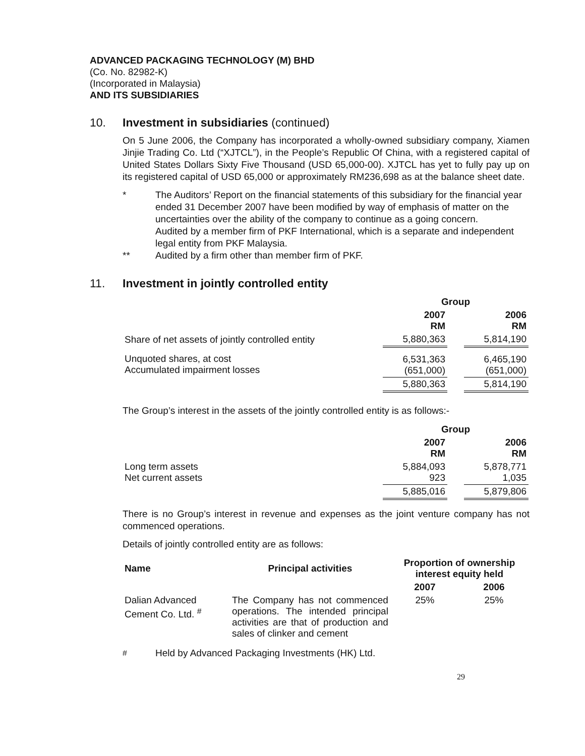ADVANCED PACKAGING TECHNOLOGY (M) BHD
(Co. No. 82982-K)
(Incorporated in Malaysia)
AND ITS SUBSIDIARIES
10. Investment in subsidiaries (continued)
On 5 June 2006, the Company has incorporated a wholly-owned subsidiary company, Xiamen Jinjie Trading Co. Ltd (“XJTCL”), in the People’s Republic Of China, with a registered capital of United States Dollars Sixty Five Thousand (USD 65,000-00). XJTCL has yet to fully pay up on its registered capital of USD 65,000 or approximately RM236,698 as at the balance sheet date.
* The Auditors’ Report on the financial statements of this subsidiary for the financial year ended 31 December 2007 have been modified by way of emphasis of matter on the uncertainties over the ability of the company to continue as a going concern.
Audited by a member firm of PKF International, which is a separate and independent legal entity from PKF Malaysia.
** Audited by a firm other than member firm of PKF.
11. Investment in jointly controlled entity
| | Group | | |
| | 2007 RM | | 2006 RM |
| Share of net assets of jointly controlled entity | 5,880,363 | | 5,814,190 |
| Unquoted shares, at cost Accumulated impairment losses | 6,531,363 (651,000) | | 6,465,190 (651,000) |
| | 5,880,363 | | 5,814,190 |
The Group’s interest in the assets of the jointly controlled entity is as follows:-
| | Group | | |
| | 2007 RM | | 2006 RM |
| Long term assets Net current assets | 5,884,093 923 | | 5,878,771 1,035 |
| | 5,885,016 | | 5,879,806 |
There is no Group’s interest in revenue and expenses as the joint venture company has not commenced operations.
Details of jointly controlled entity are as follows:
| Name | Principal activities | Proportion of ownership interest equity held | |
| --- | --- | --- | --- |
| | | 2007 | 2006 |
| Dalian Advanced Cement Co. Ltd. <sup>#</sup> | The Company has not commenced operations. The intended principal activities are that of production and sales of clinker and cement | 25% | 25% |
<sup>#</sup> Held by Advanced Packaging Investments (HK) Ltd.
29